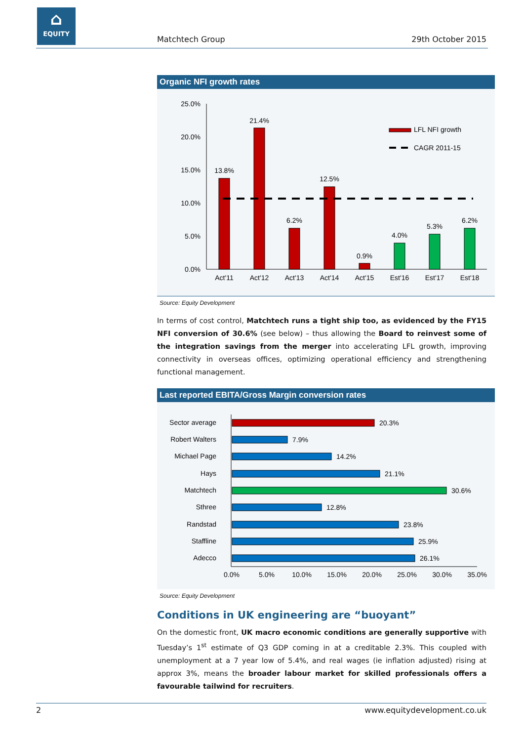⌂
EQUITY
Matchtech Group 29th October 2015
Organic NFI growth rates
25.0%
20.0%
15.0%
10.0%
5.0%
0.0%
13.8%
21.4%
6.2%
12.5%
0.9%
4.0%
5.3%
6.2%
Act'11
Act'12
Act'13
Act'14
Act'15
Est'16
Est'17
Est'18
LFL NFI growth
CAGR 2011-15
Source: Equity Development
In terms of cost control, Matchtech runs a tight ship too, as evidenced by the FY15 NFI conversion of 30.6% (see below) – thus allowing the Board to reinvest some of the integration savings from the merger into accelerating LFL growth, improving connectivity in overseas offices, optimizing operational efficiency and strengthening functional management.
Last reported EBITA/Gross Margin conversion rates
Sector average
Robert Walters
Michael Page
Hays
Matchtech
Sthree
Randstad
Staffline
Adecco
20.3%
7.9%
14.2%
21.1%
30.6%
12.8%
23.8%
25.9%
26.1%
0.0%
5.0%
10.0%
15.0%
20.0%
25.0%
30.0%
35.0%
Source: Equity Development
Conditions in UK engineering are “buoyant”
On the domestic front, UK macro economic conditions are generally supportive with Tuesday’s 1<sup>st</sup> estimate of Q3 GDP coming in at a creditable 2.3%. This coupled with unemployment at a 7 year low of 5.4%, and real wages (ie inflation adjusted) rising at approx 3%, means the broader labour market for skilled professionals offers a favourable tailwind for recruiters.
2 www.equitydevelopment.co.uk